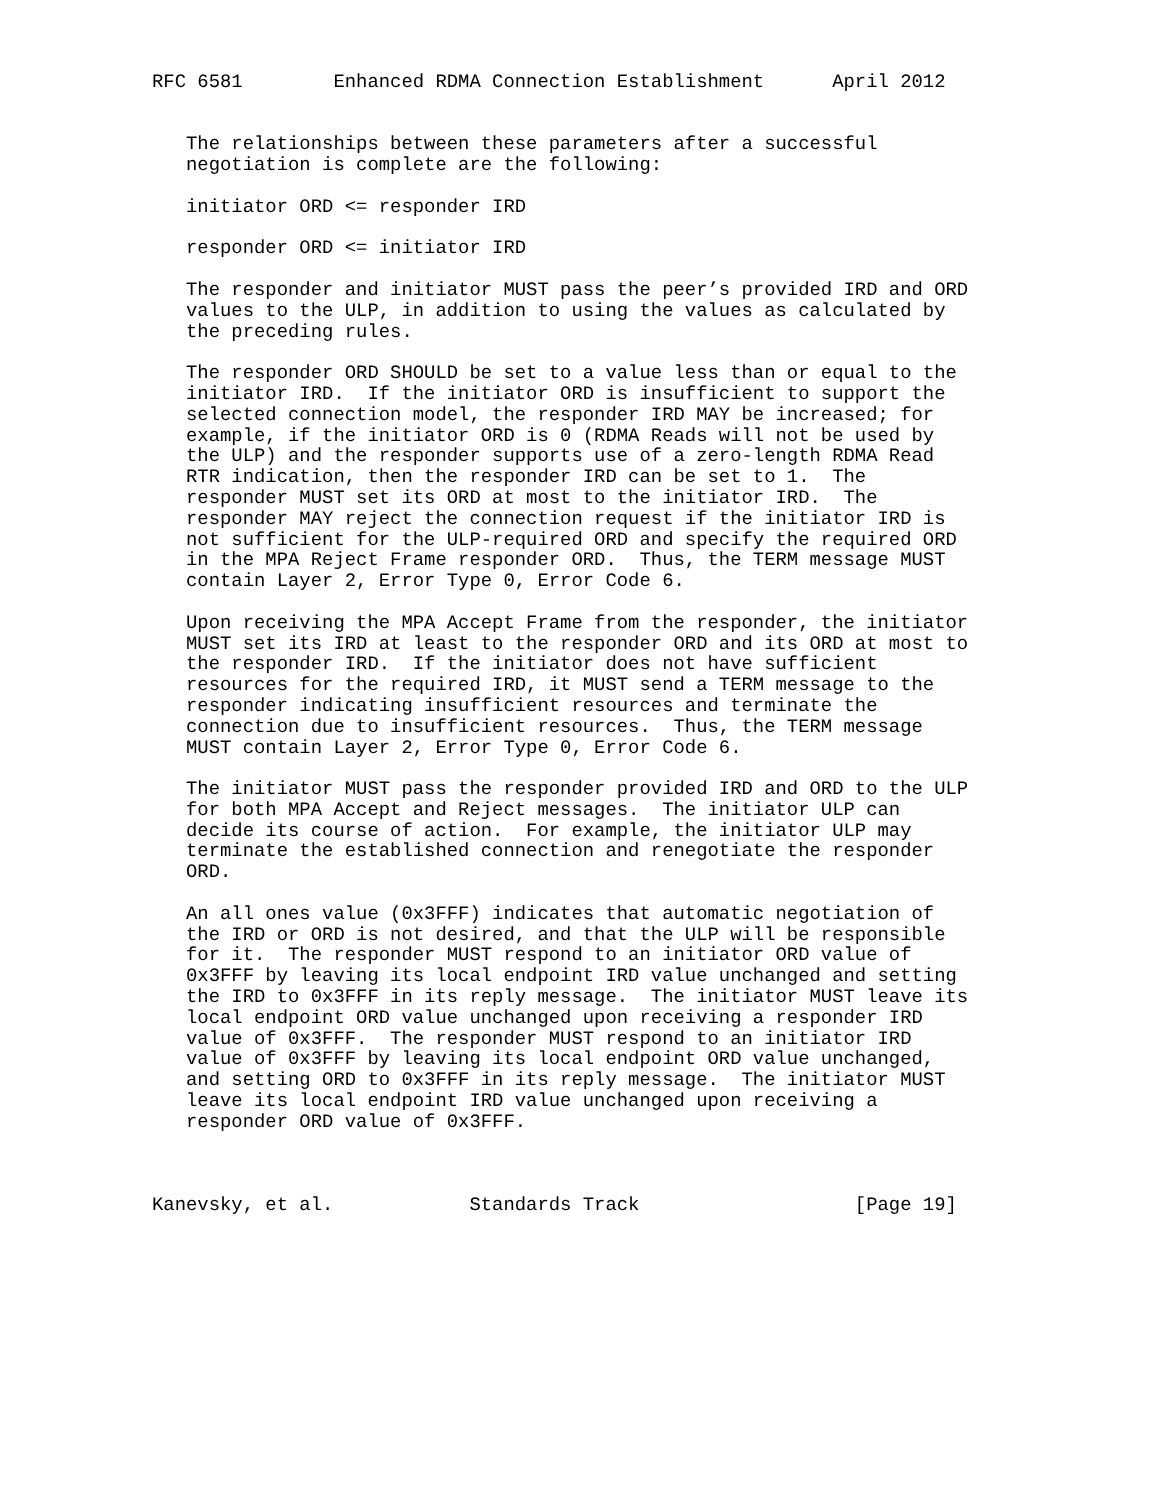RFC 6581        Enhanced RDMA Connection Establishment      April 2012


   The relationships between these parameters after a successful
   negotiation is complete are the following:

   initiator ORD <= responder IRD

   responder ORD <= initiator IRD

   The responder and initiator MUST pass the peer’s provided IRD and ORD
   values to the ULP, in addition to using the values as calculated by
   the preceding rules.

   The responder ORD SHOULD be set to a value less than or equal to the
   initiator IRD.  If the initiator ORD is insufficient to support the
   selected connection model, the responder IRD MAY be increased; for
   example, if the initiator ORD is 0 (RDMA Reads will not be used by
   the ULP) and the responder supports use of a zero-length RDMA Read
   RTR indication, then the responder IRD can be set to 1.  The
   responder MUST set its ORD at most to the initiator IRD.  The
   responder MAY reject the connection request if the initiator IRD is
   not sufficient for the ULP-required ORD and specify the required ORD
   in the MPA Reject Frame responder ORD.  Thus, the TERM message MUST
   contain Layer 2, Error Type 0, Error Code 6.

   Upon receiving the MPA Accept Frame from the responder, the initiator
   MUST set its IRD at least to the responder ORD and its ORD at most to
   the responder IRD.  If the initiator does not have sufficient
   resources for the required IRD, it MUST send a TERM message to the
   responder indicating insufficient resources and terminate the
   connection due to insufficient resources.  Thus, the TERM message
   MUST contain Layer 2, Error Type 0, Error Code 6.

   The initiator MUST pass the responder provided IRD and ORD to the ULP
   for both MPA Accept and Reject messages.  The initiator ULP can
   decide its course of action.  For example, the initiator ULP may
   terminate the established connection and renegotiate the responder
   ORD.

   An all ones value (0x3FFF) indicates that automatic negotiation of
   the IRD or ORD is not desired, and that the ULP will be responsible
   for it.  The responder MUST respond to an initiator ORD value of
   0x3FFF by leaving its local endpoint IRD value unchanged and setting
   the IRD to 0x3FFF in its reply message.  The initiator MUST leave its
   local endpoint ORD value unchanged upon receiving a responder IRD
   value of 0x3FFF.  The responder MUST respond to an initiator IRD
   value of 0x3FFF by leaving its local endpoint ORD value unchanged,
   and setting ORD to 0x3FFF in its reply message.  The initiator MUST
   leave its local endpoint IRD value unchanged upon receiving a
   responder ORD value of 0x3FFF.



Kanevsky, et al.            Standards Track                   [Page 19]